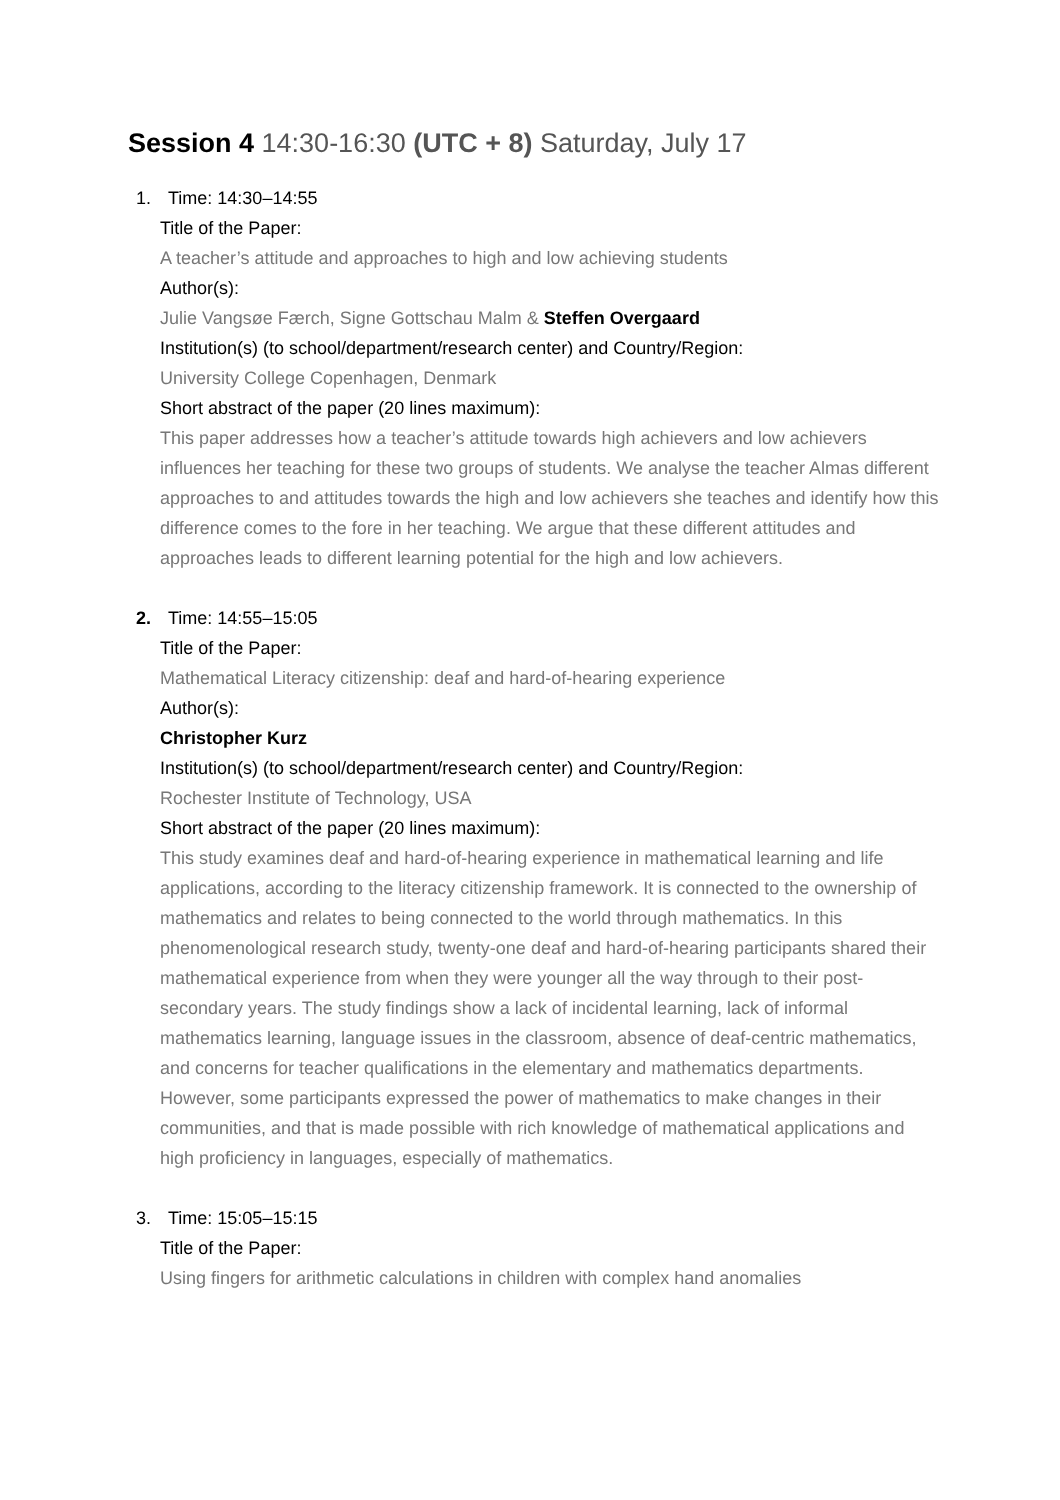Session 4 14:30-16:30 (UTC + 8) Saturday, July 17
1. Time: 14:30–14:55
Title of the Paper:
A teacher’s attitude and approaches to high and low achieving students
Author(s):
Julie Vangsøe Færch, Signe Gottschau Malm & Steffen Overgaard
Institution(s) (to school/department/research center) and Country/Region:
University College Copenhagen, Denmark
Short abstract of the paper (20 lines maximum):
This paper addresses how a teacher’s attitude towards high achievers and low achievers influences her teaching for these two groups of students. We analyse the teacher Almas different approaches to and attitudes towards the high and low achievers she teaches and identify how this difference comes to the fore in her teaching. We argue that these different attitudes and approaches leads to different learning potential for the high and low achievers.
2. Time: 14:55–15:05
Title of the Paper:
Mathematical Literacy citizenship: deaf and hard-of-hearing experience
Author(s):
Christopher Kurz
Institution(s) (to school/department/research center) and Country/Region:
Rochester Institute of Technology, USA
Short abstract of the paper (20 lines maximum):
This study examines deaf and hard-of-hearing experience in mathematical learning and life applications, according to the literacy citizenship framework. It is connected to the ownership of mathematics and relates to being connected to the world through mathematics. In this phenomenological research study, twenty-one deaf and hard-of-hearing participants shared their mathematical experience from when they were younger all the way through to their post-secondary years. The study findings show a lack of incidental learning, lack of informal mathematics learning, language issues in the classroom, absence of deaf-centric mathematics, and concerns for teacher qualifications in the elementary and mathematics departments. However, some participants expressed the power of mathematics to make changes in their communities, and that is made possible with rich knowledge of mathematical applications and high proficiency in languages, especially of mathematics.
3. Time: 15:05–15:15
Title of the Paper:
Using fingers for arithmetic calculations in children with complex hand anomalies